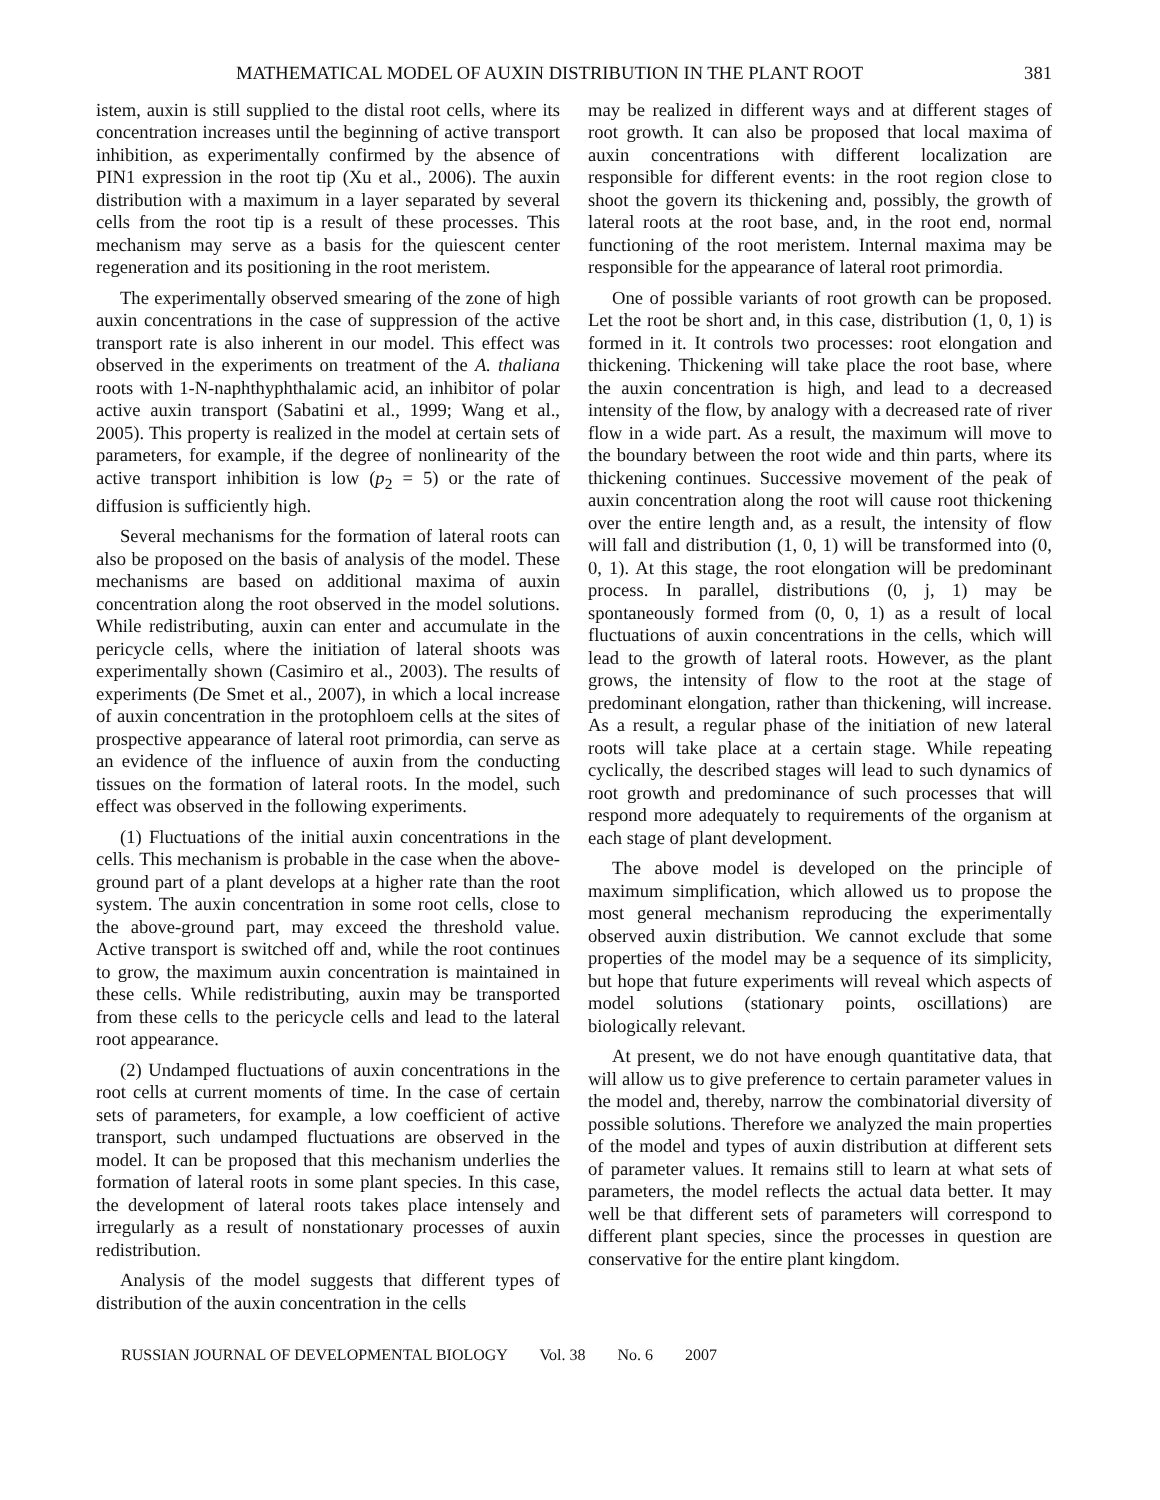MATHEMATICAL MODEL OF AUXIN DISTRIBUTION IN THE PLANT ROOT 381
istem, auxin is still supplied to the distal root cells, where its concentration increases until the beginning of active transport inhibition, as experimentally confirmed by the absence of PIN1 expression in the root tip (Xu et al., 2006). The auxin distribution with a maximum in a layer separated by several cells from the root tip is a result of these processes. This mechanism may serve as a basis for the quiescent center regeneration and its positioning in the root meristem.
The experimentally observed smearing of the zone of high auxin concentrations in the case of suppression of the active transport rate is also inherent in our model. This effect was observed in the experiments on treatment of the A. thaliana roots with 1-N-naphthyphthalamic acid, an inhibitor of polar active auxin transport (Sabatini et al., 1999; Wang et al., 2005). This property is realized in the model at certain sets of parameters, for example, if the degree of nonlinearity of the active transport inhibition is low (p<sub>2</sub> = 5) or the rate of diffusion is sufficiently high.
Several mechanisms for the formation of lateral roots can also be proposed on the basis of analysis of the model. These mechanisms are based on additional maxima of auxin concentration along the root observed in the model solutions. While redistributing, auxin can enter and accumulate in the pericycle cells, where the initiation of lateral shoots was experimentally shown (Casimiro et al., 2003). The results of experiments (De Smet et al., 2007), in which a local increase of auxin concentration in the protophloem cells at the sites of prospective appearance of lateral root primordia, can serve as an evidence of the influence of auxin from the conducting tissues on the formation of lateral roots. In the model, such effect was observed in the following experiments.
(1) Fluctuations of the initial auxin concentrations in the cells. This mechanism is probable in the case when the above-ground part of a plant develops at a higher rate than the root system. The auxin concentration in some root cells, close to the above-ground part, may exceed the threshold value. Active transport is switched off and, while the root continues to grow, the maximum auxin concentration is maintained in these cells. While redistributing, auxin may be transported from these cells to the pericycle cells and lead to the lateral root appearance.
(2) Undamped fluctuations of auxin concentrations in the root cells at current moments of time. In the case of certain sets of parameters, for example, a low coefficient of active transport, such undamped fluctuations are observed in the model. It can be proposed that this mechanism underlies the formation of lateral roots in some plant species. In this case, the development of lateral roots takes place intensely and irregularly as a result of nonstationary processes of auxin redistribution.
Analysis of the model suggests that different types of distribution of the auxin concentration in the cells
may be realized in different ways and at different stages of root growth. It can also be proposed that local maxima of auxin concentrations with different localization are responsible for different events: in the root region close to shoot the govern its thickening and, possibly, the growth of lateral roots at the root base, and, in the root end, normal functioning of the root meristem. Internal maxima may be responsible for the appearance of lateral root primordia.
One of possible variants of root growth can be proposed. Let the root be short and, in this case, distribution (1, 0, 1) is formed in it. It controls two processes: root elongation and thickening. Thickening will take place the root base, where the auxin concentration is high, and lead to a decreased intensity of the flow, by analogy with a decreased rate of river flow in a wide part. As a result, the maximum will move to the boundary between the root wide and thin parts, where its thickening continues. Successive movement of the peak of auxin concentration along the root will cause root thickening over the entire length and, as a result, the intensity of flow will fall and distribution (1, 0, 1) will be transformed into (0, 0, 1). At this stage, the root elongation will be predominant process. In parallel, distributions (0, j, 1) may be spontaneously formed from (0, 0, 1) as a result of local fluctuations of auxin concentrations in the cells, which will lead to the growth of lateral roots. However, as the plant grows, the intensity of flow to the root at the stage of predominant elongation, rather than thickening, will increase. As a result, a regular phase of the initiation of new lateral roots will take place at a certain stage. While repeating cyclically, the described stages will lead to such dynamics of root growth and predominance of such processes that will respond more adequately to requirements of the organism at each stage of plant development.
The above model is developed on the principle of maximum simplification, which allowed us to propose the most general mechanism reproducing the experimentally observed auxin distribution. We cannot exclude that some properties of the model may be a sequence of its simplicity, but hope that future experiments will reveal which aspects of model solutions (stationary points, oscillations) are biologically relevant.
At present, we do not have enough quantitative data, that will allow us to give preference to certain parameter values in the model and, thereby, narrow the combinatorial diversity of possible solutions. Therefore we analyzed the main properties of the model and types of auxin distribution at different sets of parameter values. It remains still to learn at what sets of parameters, the model reflects the actual data better. It may well be that different sets of parameters will correspond to different plant species, since the processes in question are conservative for the entire plant kingdom.
RUSSIAN JOURNAL OF DEVELOPMENTAL BIOLOGY Vol. 38 No. 6 2007